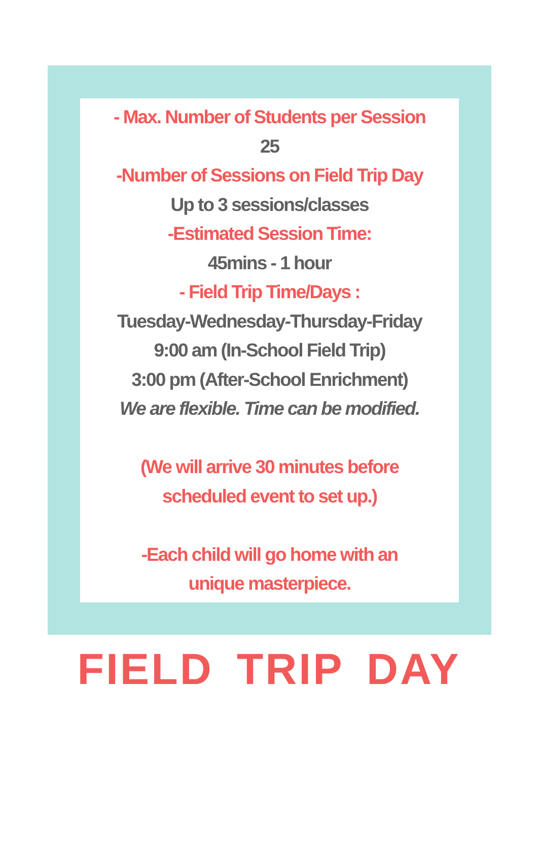- Max. Number of Students per Session
25
-Number of Sessions on Field Trip Day
Up to 3 sessions/classes
-Estimated Session Time:
45mins - 1 hour
- Field Trip Time/Days :
Tuesday-Wednesday-Thursday-Friday
9:00 am (In-School Field Trip)
3:00 pm (After-School Enrichment)
We are flexible. Time can be modified.
(We will arrive 30 minutes before
scheduled event to set up.)
-Each child will go home with an
unique masterpiece.
FIELD TRIP DAY